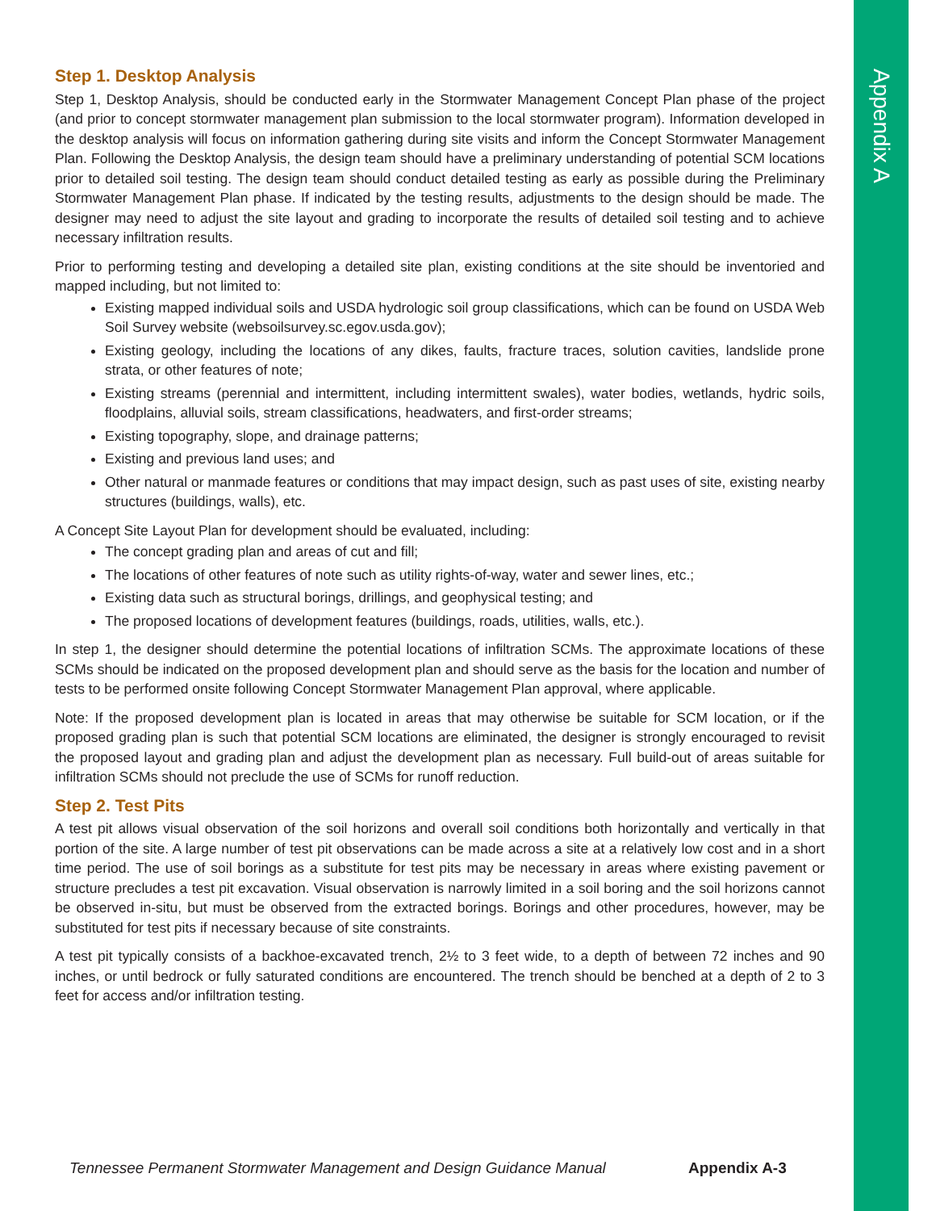Appendix A
Step 1. Desktop Analysis
Step 1, Desktop Analysis, should be conducted early in the Stormwater Management Concept Plan phase of the project (and prior to concept stormwater management plan submission to the local stormwater program). Information developed in the desktop analysis will focus on information gathering during site visits and inform the Concept Stormwater Management Plan. Following the Desktop Analysis, the design team should have a preliminary understanding of potential SCM locations prior to detailed soil testing. The design team should conduct detailed testing as early as possible during the Preliminary Stormwater Management Plan phase. If indicated by the testing results, adjustments to the design should be made. The designer may need to adjust the site layout and grading to incorporate the results of detailed soil testing and to achieve necessary infiltration results.
Prior to performing testing and developing a detailed site plan, existing conditions at the site should be inventoried and mapped including, but not limited to:
Existing mapped individual soils and USDA hydrologic soil group classifications, which can be found on USDA Web Soil Survey website (websoilsurvey.sc.egov.usda.gov);
Existing geology, including the locations of any dikes, faults, fracture traces, solution cavities, landslide prone strata, or other features of note;
Existing streams (perennial and intermittent, including intermittent swales), water bodies, wetlands, hydric soils, floodplains, alluvial soils, stream classifications, headwaters, and first-order streams;
Existing topography, slope, and drainage patterns;
Existing and previous land uses; and
Other natural or manmade features or conditions that may impact design, such as past uses of site, existing nearby structures (buildings, walls), etc.
A Concept Site Layout Plan for development should be evaluated, including:
The concept grading plan and areas of cut and fill;
The locations of other features of note such as utility rights-of-way, water and sewer lines, etc.;
Existing data such as structural borings, drillings, and geophysical testing; and
The proposed locations of development features (buildings, roads, utilities, walls, etc.).
In step 1, the designer should determine the potential locations of infiltration SCMs. The approximate locations of these SCMs should be indicated on the proposed development plan and should serve as the basis for the location and number of tests to be performed onsite following Concept Stormwater Management Plan approval, where applicable.
Note: If the proposed development plan is located in areas that may otherwise be suitable for SCM location, or if the proposed grading plan is such that potential SCM locations are eliminated, the designer is strongly encouraged to revisit the proposed layout and grading plan and adjust the development plan as necessary. Full build-out of areas suitable for infiltration SCMs should not preclude the use of SCMs for runoff reduction.
Step 2. Test Pits
A test pit allows visual observation of the soil horizons and overall soil conditions both horizontally and vertically in that portion of the site. A large number of test pit observations can be made across a site at a relatively low cost and in a short time period. The use of soil borings as a substitute for test pits may be necessary in areas where existing pavement or structure precludes a test pit excavation. Visual observation is narrowly limited in a soil boring and the soil horizons cannot be observed in-situ, but must be observed from the extracted borings. Borings and other procedures, however, may be substituted for test pits if necessary because of site constraints.
A test pit typically consists of a backhoe-excavated trench, 2½ to 3 feet wide, to a depth of between 72 inches and 90 inches, or until bedrock or fully saturated conditions are encountered. The trench should be benched at a depth of 2 to 3 feet for access and/or infiltration testing.
Tennessee Permanent Stormwater Management and Design Guidance Manual
Appendix A-3